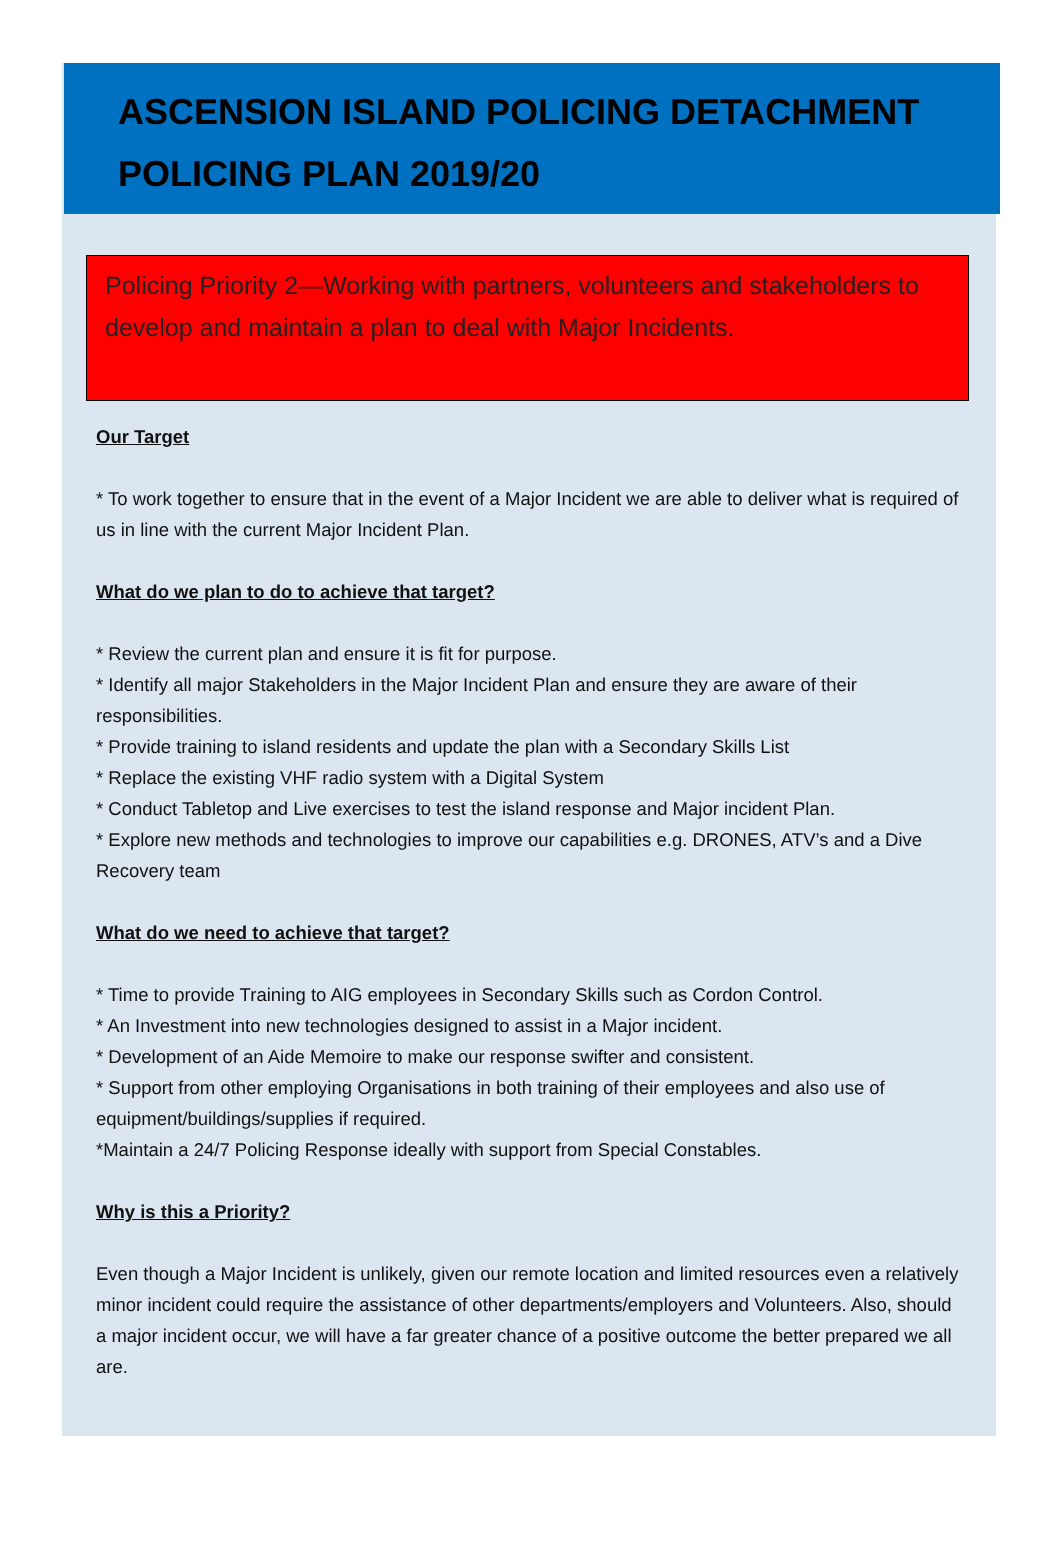ASCENSION ISLAND POLICING DETACHMENT
POLICING PLAN 2019/20
Policing Priority 2—Working with partners, volunteers and stakeholders to develop and maintain a plan to deal with Major Incidents.
Our Target
* To work together to ensure that in the event of a Major Incident we are able to deliver what is required of us in line with the current Major Incident Plan.
What do we plan to do to achieve that target?
* Review the current plan and ensure it is fit for purpose.
* Identify all major Stakeholders in the Major Incident Plan and ensure they are aware of their responsibilities.
* Provide training to island residents and update the plan with a Secondary Skills List
* Replace the existing VHF radio system with a Digital System
* Conduct Tabletop and Live exercises to test the island response and Major incident Plan.
* Explore new methods and technologies to improve our capabilities e.g. DRONES, ATV’s and a Dive Recovery team
What do we need to achieve that target?
* Time to provide Training to AIG employees in Secondary Skills such as Cordon Control.
* An Investment into new technologies designed to assist in a Major incident.
* Development of an Aide Memoire to make our response swifter and consistent.
* Support from other employing Organisations in both training of their employees and also use of equipment/buildings/supplies if required.
*Maintain a 24/7 Policing Response ideally with support from Special Constables.
Why is this a Priority?
Even though a Major Incident is unlikely, given our remote location and limited resources even a relatively minor incident could require the assistance of other departments/employers and Volunteers. Also, should a major incident occur, we will have a far greater chance of a positive outcome the better prepared we all are.